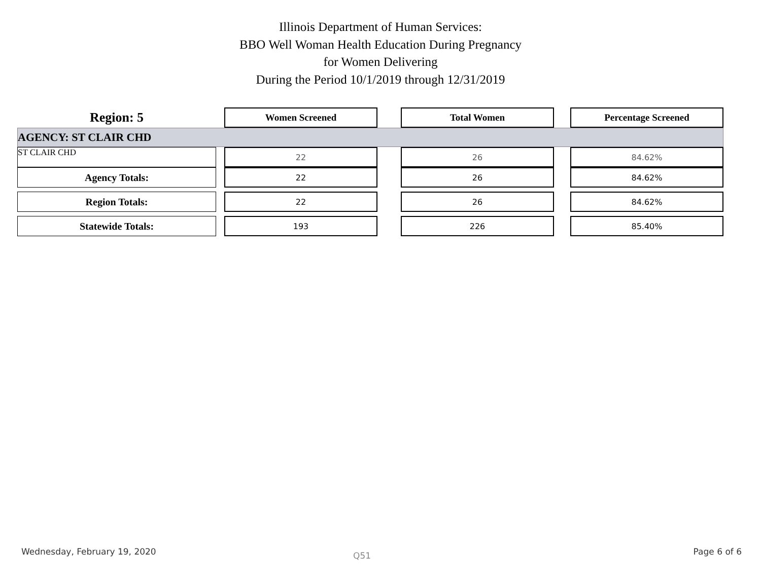Illinois Department of Human Services:
BBO Well Woman Health Education During Pregnancy
for Women Delivering
During the Period 10/1/2019 through 12/31/2019
| Region: 5 | | Women Screened | | Total Women | | Percentage Screened |
| AGENCY: ST CLAIR CHD | | | | | | |
| ST CLAIR CHD | | 22 | | 26 | | 84.62% |
| Agency Totals: | | 22 | | 26 | | 84.62% |
| Region Totals: | | 22 | | 26 | | 84.62% |
| Statewide Totals: | | 193 | | 226 | | 85.40% |
Wednesday, February 19, 2020 Q51 Page 6 of 6